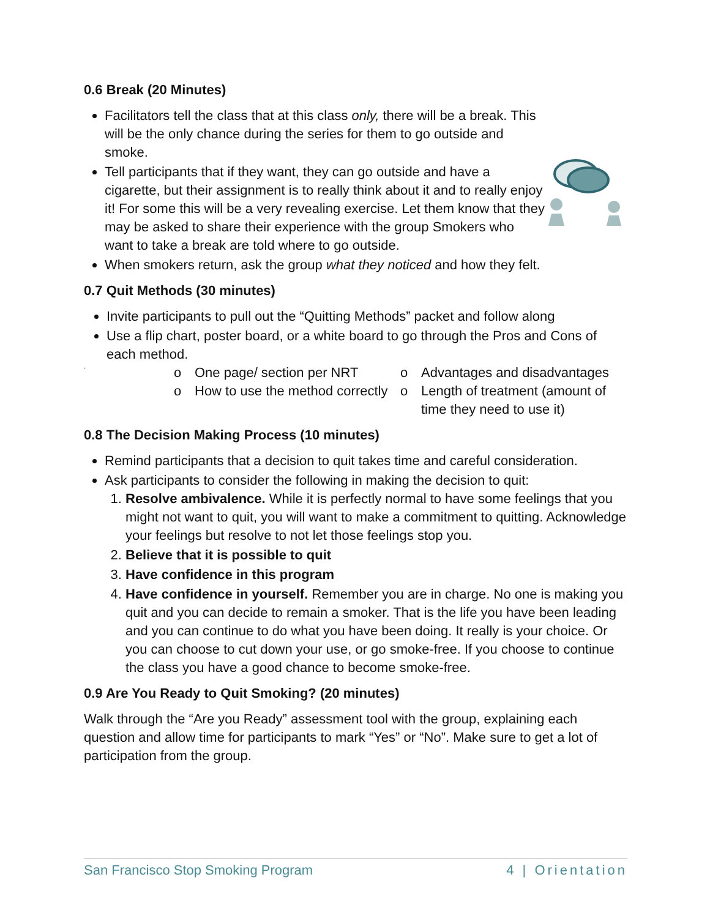0.6 Break (20 Minutes)
Facilitators tell the class that at this class only, there will be a break. This will be the only chance during the series for them to go outside and smoke.
Tell participants that if they want, they can go outside and have a cigarette, but their assignment is to really think about it and to really enjoy it! For some this will be a very revealing exercise. Let them know that they may be asked to share their experience with the group Smokers who want to take a break are told where to go outside.
When smokers return, ask the group what they noticed and how they felt.
0.7 Quit Methods (30 minutes)
Invite participants to pull out the “Quitting Methods” packet and follow along
Use a flip chart, poster board, or a white board to go through the Pros and Cons of each method.
o One page/ section per NRT
o Advantages and disadvantages
o How to use the method correctly
o Length of treatment (amount of time they need to use it)
0.8 The Decision Making Process (10 minutes)
Remind participants that a decision to quit takes time and careful consideration.
Ask participants to consider the following in making the decision to quit:
1. Resolve ambivalence. While it is perfectly normal to have some feelings that you might not want to quit, you will want to make a commitment to quitting. Acknowledge your feelings but resolve to not let those feelings stop you.
2. Believe that it is possible to quit
3. Have confidence in this program
4. Have confidence in yourself. Remember you are in charge. No one is making you quit and you can decide to remain a smoker. That is the life you have been leading and you can continue to do what you have been doing. It really is your choice. Or you can choose to cut down your use, or go smoke-free. If you choose to continue the class you have a good chance to become smoke-free.
0.9 Are You Ready to Quit Smoking? (20 minutes)
Walk through the “Are you Ready” assessment tool with the group, explaining each question and allow time for participants to mark “Yes” or “No”. Make sure to get a lot of participation from the group.
San Francisco Stop Smoking Program 4 | Orientation